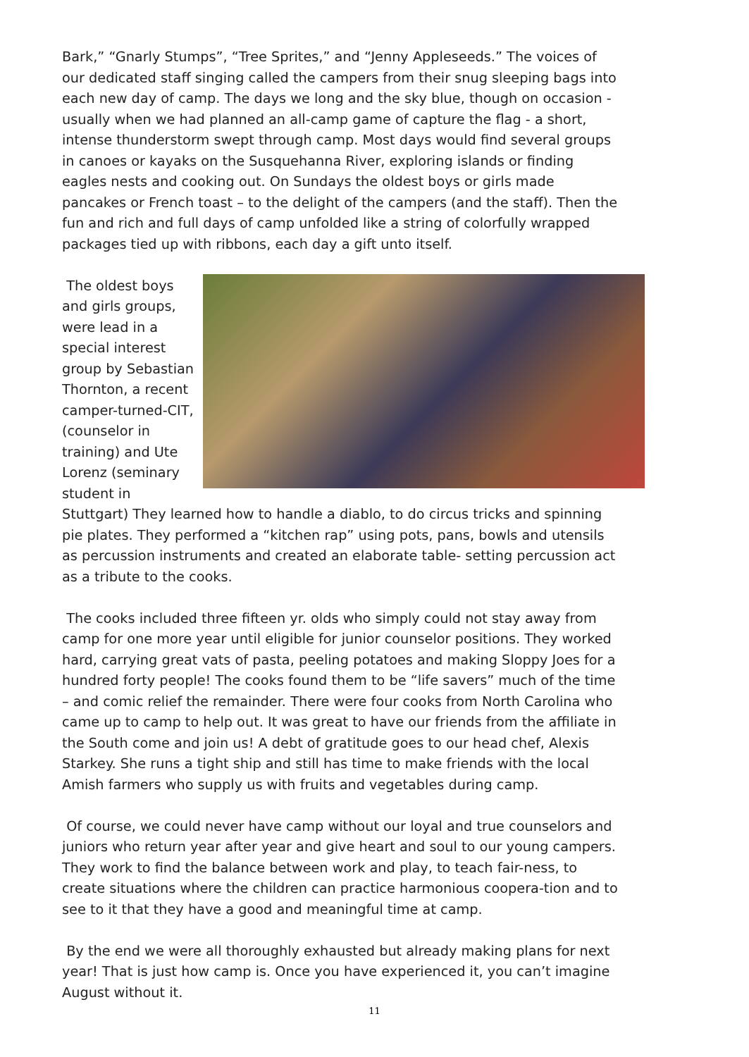Bark,” “Gnarly Stumps”, “Tree Sprites,” and “Jenny Appleseeds.” The voices of our dedicated staff singing called the campers from their snug sleeping bags into each new day of camp. The days we long and the sky blue, though on occasion - usually when we had planned an all-camp game of capture the flag - a short, intense thunderstorm swept through camp. Most days would find several groups in canoes or kayaks on the Susquehanna River, exploring islands or finding eagles nests and cooking out. On Sundays the oldest boys or girls made pancakes or French toast – to the delight of the campers (and the staff). Then the fun and rich and full days of camp unfolded like a string of colorfully wrapped packages tied up with ribbons, each day a gift unto itself.
The oldest boys and girls groups, were lead in a special interest group by Sebastian Thornton, a recent camper-turned-CIT, (counselor in training) and Ute Lorenz (seminary student in Stuttgart) They learned how to handle a diablo, to do circus tricks and spinning pie plates. They performed a “kitchen rap” using pots, pans, bowls and utensils as percussion instruments and created an elaborate table- setting percussion act as a tribute to the cooks.
The cooks included three fifteen yr. olds who simply could not stay away from camp for one more year until eligible for junior counselor positions. They worked hard, carrying great vats of pasta, peeling potatoes and making Sloppy Joes for a hundred forty people! The cooks found them to be “life savers” much of the time – and comic relief the remainder. There were four cooks from North Carolina who came up to camp to help out. It was great to have our friends from the affiliate in the South come and join us! A debt of gratitude goes to our head chef, Alexis Starkey. She runs a tight ship and still has time to make friends with the local Amish farmers who supply us with fruits and vegetables during camp.
Of course, we could never have camp without our loyal and true counselors and juniors who return year after year and give heart and soul to our young campers. They work to find the balance between work and play, to teach fair-ness, to create situations where the children can practice harmonious coopera-tion and to see to it that they have a good and meaningful time at camp.
By the end we were all thoroughly exhausted but already making plans for next year! That is just how camp is. Once you have experienced it, you can’t imagine August without it.
11